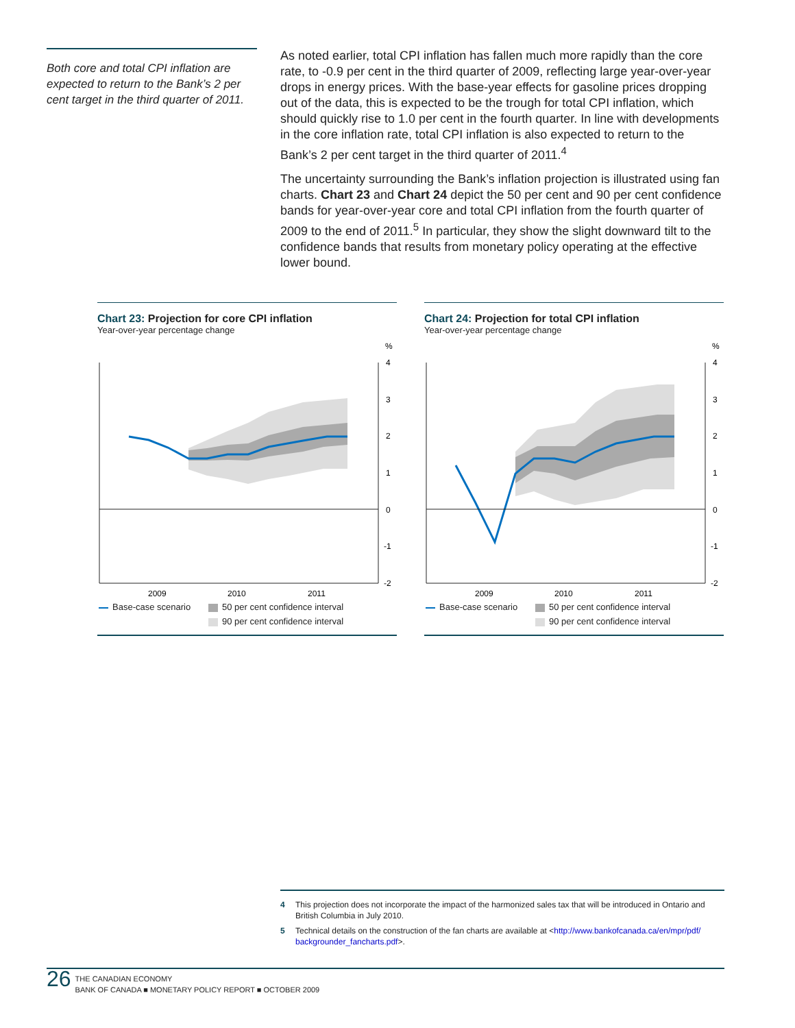Both core and total CPI inflation are expected to return to the Bank’s 2 per cent target in the third quarter of 2011.
As noted earlier, total CPI inflation has fallen much more rapidly than the core rate, to -0.9 per cent in the third quarter of 2009, reflecting large year-over-year drops in energy prices. With the base-year effects for gasoline prices dropping out of the data, this is expected to be the trough for total CPI inflation, which should quickly rise to 1.0 per cent in the fourth quarter. In line with developments in the core inflation rate, total CPI inflation is also expected to return to the Bank’s 2 per cent target in the third quarter of 2011.<sup>4</sup>
The uncertainty surrounding the Bank’s inflation projection is illustrated using fan charts. Chart 23 and Chart 24 depict the 50 per cent and 90 per cent confidence bands for year-over-year core and total CPI inflation from the fourth quarter of 2009 to the end of 2011.<sup>5</sup> In particular, they show the slight downward tilt to the confidence bands that results from monetary policy operating at the effective lower bound.
Chart 23: Projection for core CPI inflation
Year-over-year percentage change
%
4
3
2
1
0
-1
-2
2009
2010
2011
Base-case scenario
50 per cent confidence interval
90 per cent confidence interval
Chart 24: Projection for total CPI inflation
Year-over-year percentage change
%
4
3
2
1
0
-1
-2
2009
2010
2011
Base-case scenario
50 per cent confidence interval
90 per cent confidence interval
4 This projection does not incorporate the impact of the harmonized sales tax that will be introduced in Ontario and British Columbia in July 2010.
5 Technical details on the construction of the fan charts are available at <http://www.bankofcanada.ca/en/mpr/pdf/ backgrounder_fancharts.pdf>.
26
THE CANADIAN ECONOMY
BANK OF CANADA ■ MONETARY POLICY REPORT ■ OCTOBER 2009